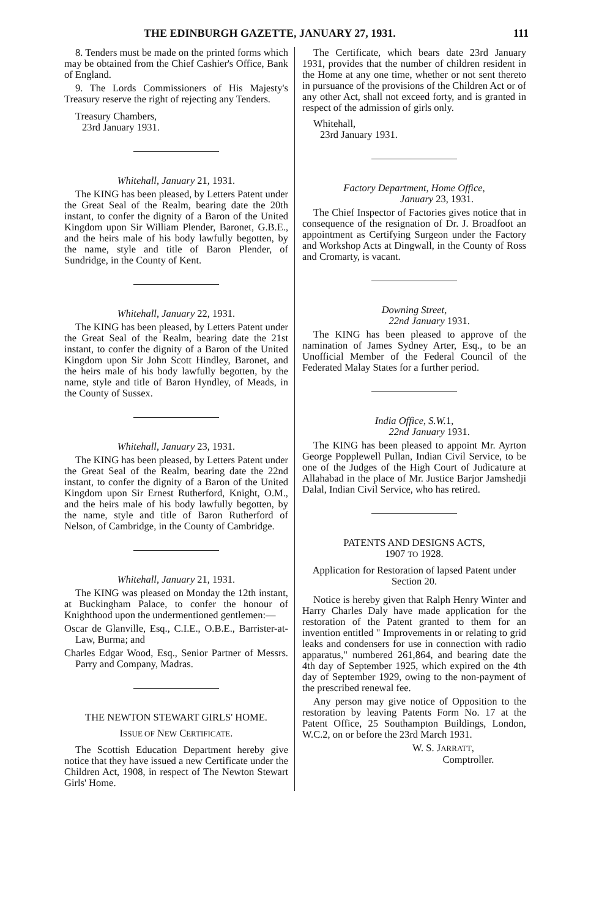THE EDINBURGH GAZETTE, JANUARY 27, 1931. 111
8. Tenders must be made on the printed forms which may be obtained from the Chief Cashier's Office, Bank of England.
9. The Lords Commissioners of His Majesty's Treasury reserve the right of rejecting any Tenders.
Treasury Chambers,
23rd January 1931.
Whitehall, January 21, 1931.
The KING has been pleased, by Letters Patent under the Great Seal of the Realm, bearing date the 20th instant, to confer the dignity of a Baron of the United Kingdom upon Sir William Plender, Baronet, G.B.E., and the heirs male of his body lawfully begotten, by the name, style and title of Baron Plender, of Sundridge, in the County of Kent.
Whitehall, January 22, 1931.
The KING has been pleased, by Letters Patent under the Great Seal of the Realm, bearing date the 21st instant, to confer the dignity of a Baron of the United Kingdom upon Sir John Scott Hindley, Baronet, and the heirs male of his body lawfully begotten, by the name, style and title of Baron Hyndley, of Meads, in the County of Sussex.
Whitehall, January 23, 1931.
The KING has been pleased, by Letters Patent under the Great Seal of the Realm, bearing date the 22nd instant, to confer the dignity of a Baron of the United Kingdom upon Sir Ernest Rutherford, Knight, O.M., and the heirs male of his body lawfully begotten, by the name, style and title of Baron Rutherford of Nelson, of Cambridge, in the County of Cambridge.
Whitehall, January 21, 1931.
The KING was pleased on Monday the 12th instant, at Buckingham Palace, to confer the honour of Knighthood upon the undermentioned gentlemen:—
Oscar de Glanville, Esq., C.I.E., O.B.E., Barrister-at-Law, Burma; and
Charles Edgar Wood, Esq., Senior Partner of Messrs. Parry and Company, Madras.
THE NEWTON STEWART GIRLS' HOME.
ISSUE OF NEW CERTIFICATE.
The Scottish Education Department hereby give notice that they have issued a new Certificate under the Children Act, 1908, in respect of The Newton Stewart Girls' Home.
The Certificate, which bears date 23rd January 1931, provides that the number of children resident in the Home at any one time, whether or not sent thereto in pursuance of the provisions of the Children Act or of any other Act, shall not exceed forty, and is granted in respect of the admission of girls only.
Whitehall,
23rd January 1931.
Factory Department, Home Office,
January 23, 1931.
The Chief Inspector of Factories gives notice that in consequence of the resignation of Dr. J. Broadfoot an appointment as Certifying Surgeon under the Factory and Workshop Acts at Dingwall, in the County of Ross and Cromarty, is vacant.
Downing Street,
22nd January 1931.
The KING has been pleased to approve of the namination of James Sydney Arter, Esq., to be an Unofficial Member of the Federal Council of the Federated Malay States for a further period.
India Office, S.W. 1,
22nd January 1931.
The KING has been pleased to appoint Mr. Ayrton George Popplewell Pullan, Indian Civil Service, to be one of the Judges of the High Court of Judicature at Allahabad in the place of Mr. Justice Barjor Jamshedji Dalal, Indian Civil Service, who has retired.
PATENTS AND DESIGNS ACTS,
1907 TO 1928.
Application for Restoration of lapsed Patent under Section 20.
Notice is hereby given that Ralph Henry Winter and Harry Charles Daly have made application for the restoration of the Patent granted to them for an invention entitled " Improvements in or relating to grid leaks and condensers for use in connection with radio apparatus," numbered 261,864, and bearing date the 4th day of September 1925, which expired on the 4th day of September 1929, owing to the non-payment of the prescribed renewal fee.
Any person may give notice of Opposition to the restoration by leaving Patents Form No. 17 at the Patent Office, 25 Southampton Buildings, London, W.C.2, on or before the 23rd March 1931.
W. S. JARRATT,
Comptroller.